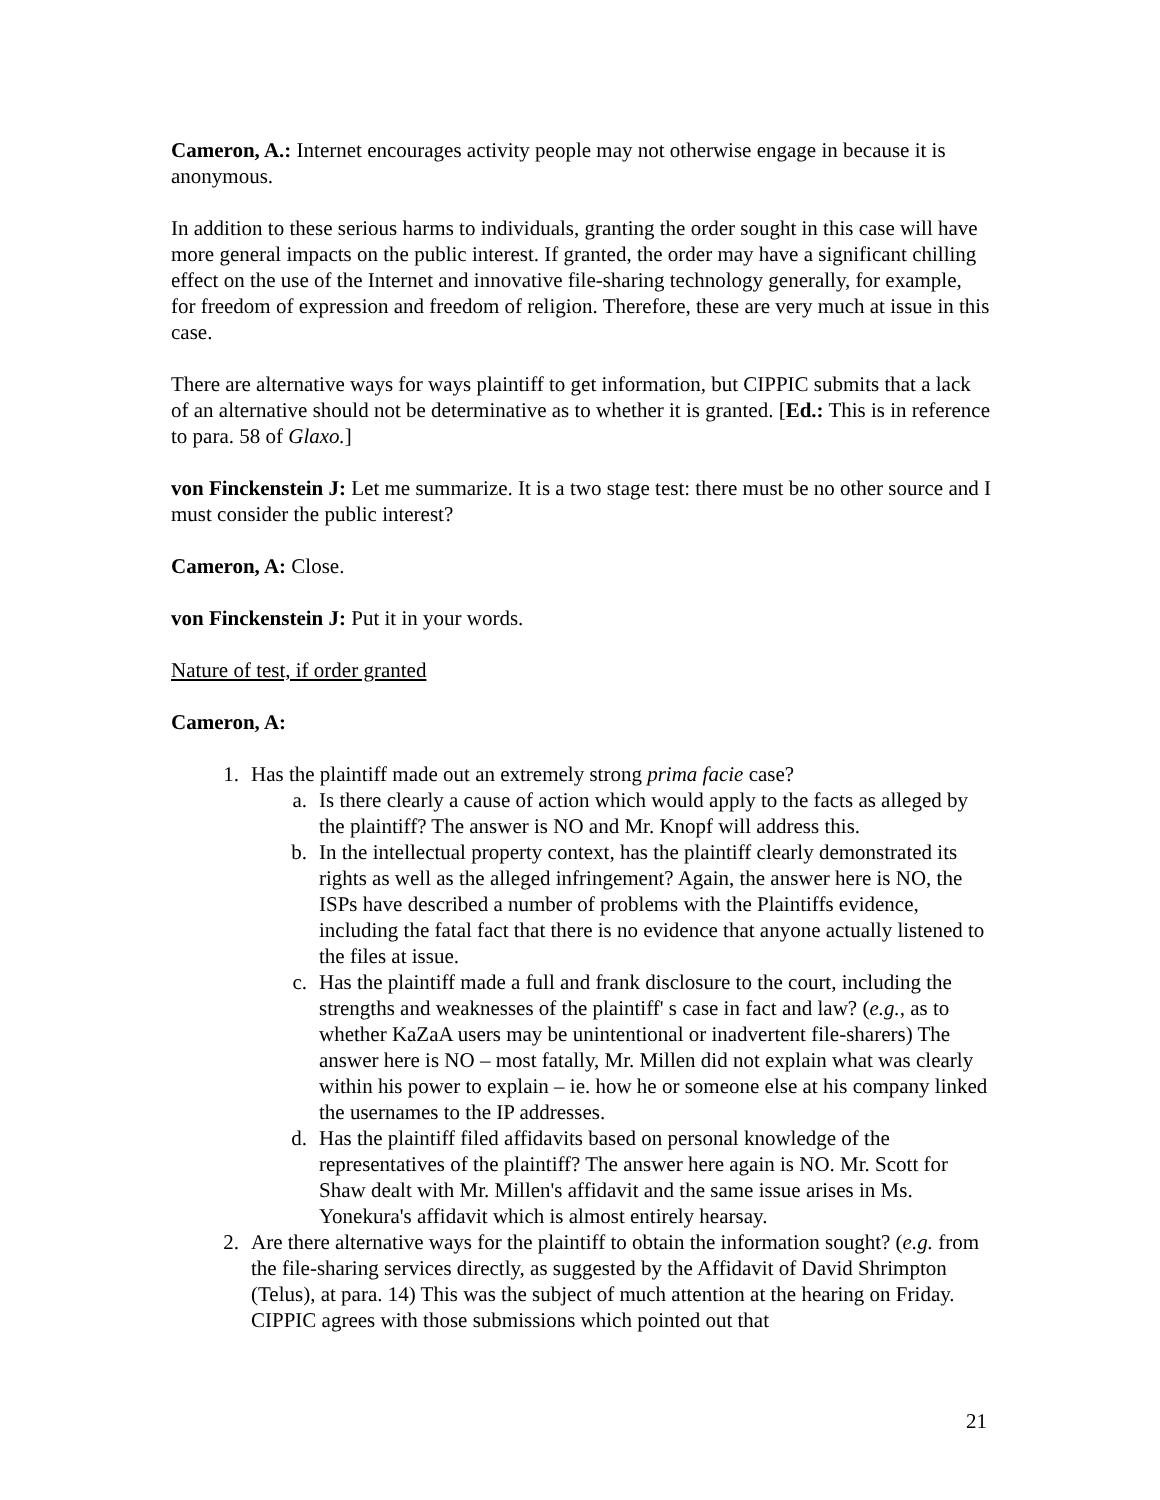Cameron, A.: Internet encourages activity people may not otherwise engage in because it is anonymous.
In addition to these serious harms to individuals, granting the order sought in this case will have more general impacts on the public interest. If granted, the order may have a significant chilling effect on the use of the Internet and innovative file-sharing technology generally, for example, for freedom of expression and freedom of religion. Therefore, these are very much at issue in this case.
There are alternative ways for ways plaintiff to get information, but CIPPIC submits that a lack of an alternative should not be determinative as to whether it is granted. [Ed.: This is in reference to para. 58 of Glaxo.]
von Finckenstein J: Let me summarize. It is a two stage test: there must be no other source and I must consider the public interest?
Cameron, A: Close.
von Finckenstein J: Put it in your words.
Nature of test, if order granted
Cameron, A:
1. Has the plaintiff made out an extremely strong prima facie case?
a. Is there clearly a cause of action which would apply to the facts as alleged by the plaintiff? The answer is NO and Mr. Knopf will address this.
b. In the intellectual property context, has the plaintiff clearly demonstrated its rights as well as the alleged infringement? Again, the answer here is NO, the ISPs have described a number of problems with the Plaintiffs evidence, including the fatal fact that there is no evidence that anyone actually listened to the files at issue.
c. Has the plaintiff made a full and frank disclosure to the court, including the strengths and weaknesses of the plaintiff' s case in fact and law? (e.g., as to whether KaZaA users may be unintentional or inadvertent file-sharers) The answer here is NO – most fatally, Mr. Millen did not explain what was clearly within his power to explain – ie. how he or someone else at his company linked the usernames to the IP addresses.
d. Has the plaintiff filed affidavits based on personal knowledge of the representatives of the plaintiff? The answer here again is NO. Mr. Scott for Shaw dealt with Mr. Millen's affidavit and the same issue arises in Ms. Yonekura's affidavit which is almost entirely hearsay.
2. Are there alternative ways for the plaintiff to obtain the information sought? (e.g. from the file-sharing services directly, as suggested by the Affidavit of David Shrimpton (Telus), at para. 14) This was the subject of much attention at the hearing on Friday. CIPPIC agrees with those submissions which pointed out that
21